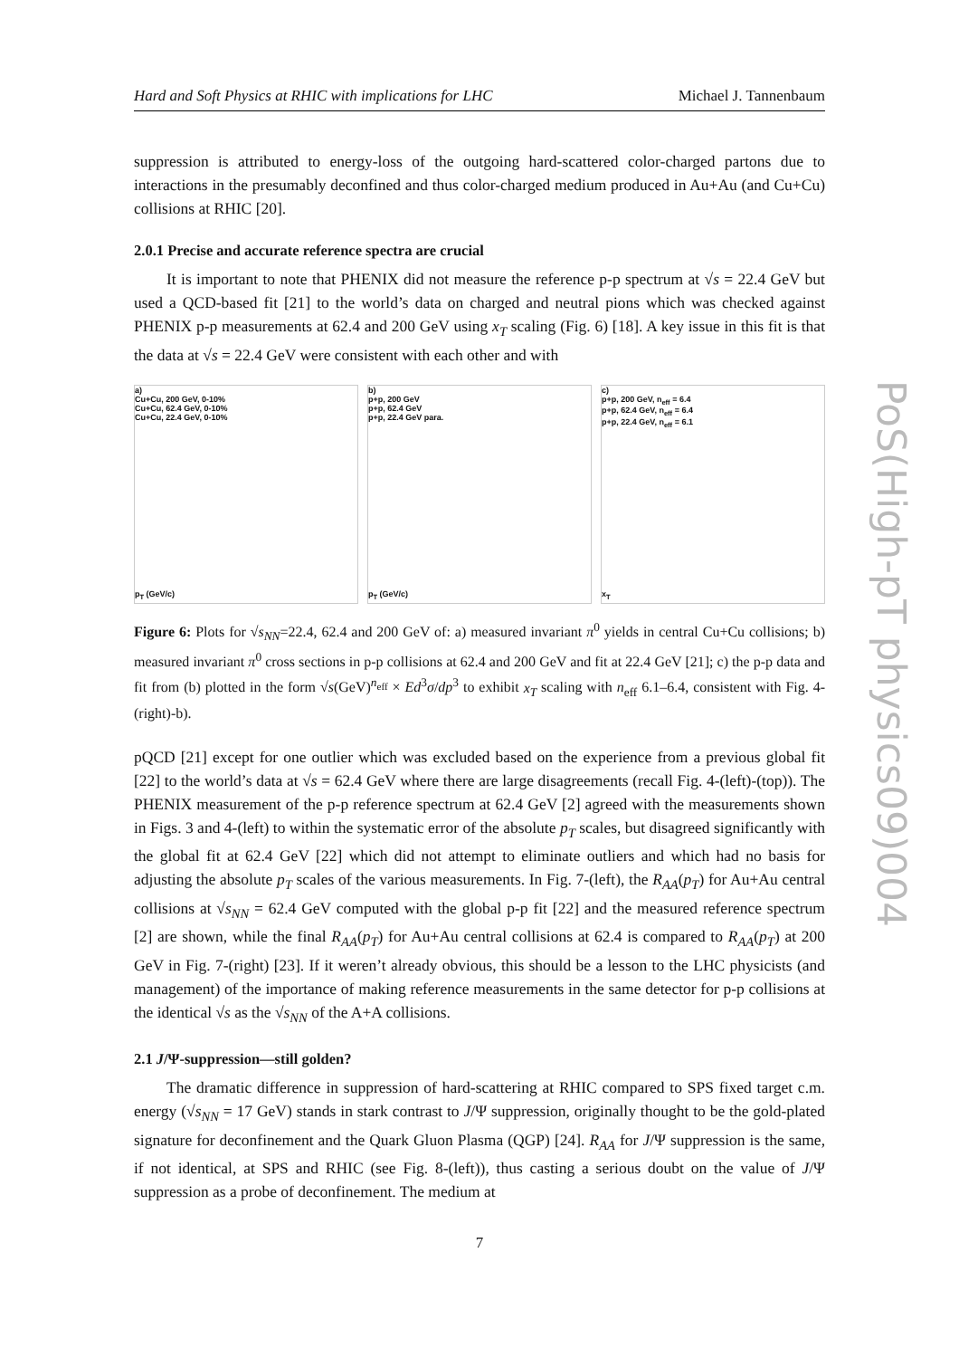Hard and Soft Physics at RHIC with implications for LHC Michael J. Tannenbaum
suppression is attributed to energy-loss of the outgoing hard-scattered color-charged partons due to interactions in the presumably deconfined and thus color-charged medium produced in Au+Au (and Cu+Cu) collisions at RHIC [20].
2.0.1 Precise and accurate reference spectra are crucial
It is important to note that PHENIX did not measure the reference p-p spectrum at √s = 22.4 GeV but used a QCD-based fit [21] to the world’s data on charged and neutral pions which was checked against PHENIX p-p measurements at 62.4 and 200 GeV using x<sub>T</sub> scaling (Fig. 6) [18]. A key issue in this fit is that the data at √s = 22.4 GeV were consistent with each other and with
a)
Cu+Cu, 200 GeV, 0-10%
Cu+Cu, 62.4 GeV, 0-10%
Cu+Cu, 22.4 GeV, 0-10%
p<sub>T</sub> (GeV/c)
b)
p+p, 200 GeV
p+p, 62.4 GeV
p+p, 22.4 GeV para.
p<sub>T</sub> (GeV/c)
c)
p+p, 200 GeV, n<sub>eff</sub> = 6.4
p+p, 62.4 GeV, n<sub>eff</sub> = 6.4
p+p, 22.4 GeV, n<sub>eff</sub> = 6.1
x<sub>T</sub>
Figure 6: Plots for √s<sub>NN</sub>=22.4, 62.4 and 200 GeV of: a) measured invariant π<sup>0</sup> yields in central Cu+Cu collisions; b) measured invariant π<sup>0</sup> cross sections in p-p collisions at 62.4 and 200 GeV and fit at 22.4 GeV [21]; c) the p-p data and fit from (b) plotted in the form √s(GeV)<sup>n<sub>eff</sub></sup> × Ed<sup>3</sup>σ/dp<sup>3</sup> to exhibit x<sub>T</sub> scaling with n<sub>eff</sub> 6.1–6.4, consistent with Fig. 4-(right)-b).
pQCD [21] except for one outlier which was excluded based on the experience from a previous global fit [22] to the world’s data at √s = 62.4 GeV where there are large disagreements (recall Fig. 4-(left)-(top)). The PHENIX measurement of the p-p reference spectrum at 62.4 GeV [2] agreed with the measurements shown in Figs. 3 and 4-(left) to within the systematic error of the absolute p<sub>T</sub> scales, but disagreed significantly with the global fit at 62.4 GeV [22] which did not attempt to eliminate outliers and which had no basis for adjusting the absolute p<sub>T</sub> scales of the various measurements. In Fig. 7-(left), the R<sub>AA</sub>(p<sub>T</sub>) for Au+Au central collisions at √s<sub>NN</sub> = 62.4 GeV computed with the global p-p fit [22] and the measured reference spectrum [2] are shown, while the final R<sub>AA</sub>(p<sub>T</sub>) for Au+Au central collisions at 62.4 is compared to R<sub>AA</sub>(p<sub>T</sub>) at 200 GeV in Fig. 7-(right) [23]. If it weren’t already obvious, this should be a lesson to the LHC physicists (and management) of the importance of making reference measurements in the same detector for p-p collisions at the identical √s as the √s<sub>NN</sub> of the A+A collisions.
2.1 J/Ψ-suppression—still golden?
The dramatic difference in suppression of hard-scattering at RHIC compared to SPS fixed target c.m. energy (√s<sub>NN</sub> = 17 GeV) stands in stark contrast to J/Ψ suppression, originally thought to be the gold-plated signature for deconfinement and the Quark Gluon Plasma (QGP) [24]. R<sub>AA</sub> for J/Ψ suppression is the same, if not identical, at SPS and RHIC (see Fig. 8-(left)), thus casting a serious doubt on the value of J/Ψ suppression as a probe of deconfinement. The medium at
7
PoS(High-pT physics09)004